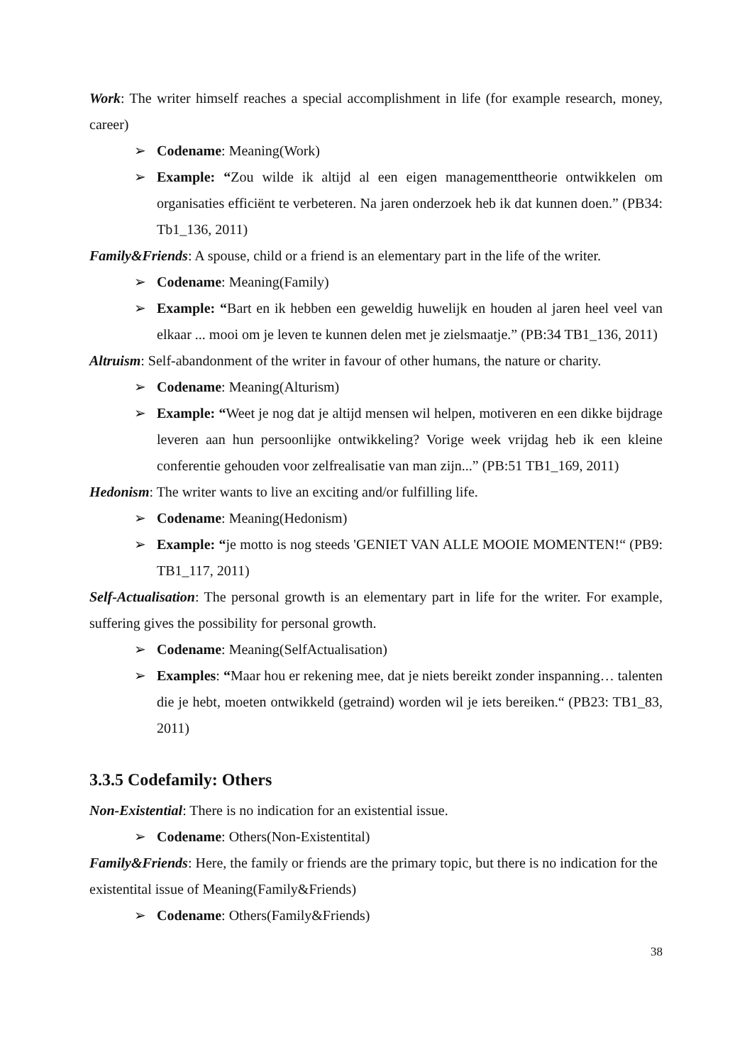Work: The writer himself reaches a special accomplishment in life (for example research, money, career)
➢ Codename: Meaning(Work)
➢ Example: “Zou wilde ik altijd al een eigen managementtheorie ontwikkelen om organisaties efficiënt te verbeteren. Na jaren onderzoek heb ik dat kunnen doen.” (PB34: Tb1_136, 2011)
Family&Friends: A spouse, child or a friend is an elementary part in the life of the writer.
➢ Codename: Meaning(Family)
➢ Example: “Bart en ik hebben een geweldig huwelijk en houden al jaren heel veel van elkaar ... mooi om je leven te kunnen delen met je zielsmaatje.” (PB:34 TB1_136, 2011)
Altruism: Self-abandonment of the writer in favour of other humans, the nature or charity.
➢ Codename: Meaning(Alturism)
➢ Example: “Weet je nog dat je altijd mensen wil helpen, motiveren en een dikke bijdrage leveren aan hun persoonlijke ontwikkeling? Vorige week vrijdag heb ik een kleine conferentie gehouden voor zelfrealisatie van man zijn...” (PB:51 TB1_169, 2011)
Hedonism: The writer wants to live an exciting and/or fulfilling life.
➢ Codename: Meaning(Hedonism)
➢ Example: “je motto is nog steeds 'GENIET VAN ALLE MOOIE MOMENTEN!“ (PB9: TB1_117, 2011)
Self-Actualisation: The personal growth is an elementary part in life for the writer. For example, suffering gives the possibility for personal growth.
➢ Codename: Meaning(SelfActualisation)
➢ Examples: “Maar hou er rekening mee, dat je niets bereikt zonder inspanning… talenten die je hebt, moeten ontwikkeld (getraind) worden wil je iets bereiken.“ (PB23: TB1_83, 2011)
3.3.5 Codefamily: Others
Non-Existential: There is no indication for an existential issue.
➢ Codename: Others(Non-Existentital)
Family&Friends: Here, the family or friends are the primary topic, but there is no indication for the existentital issue of Meaning(Family&Friends)
➢ Codename: Others(Family&Friends)
38